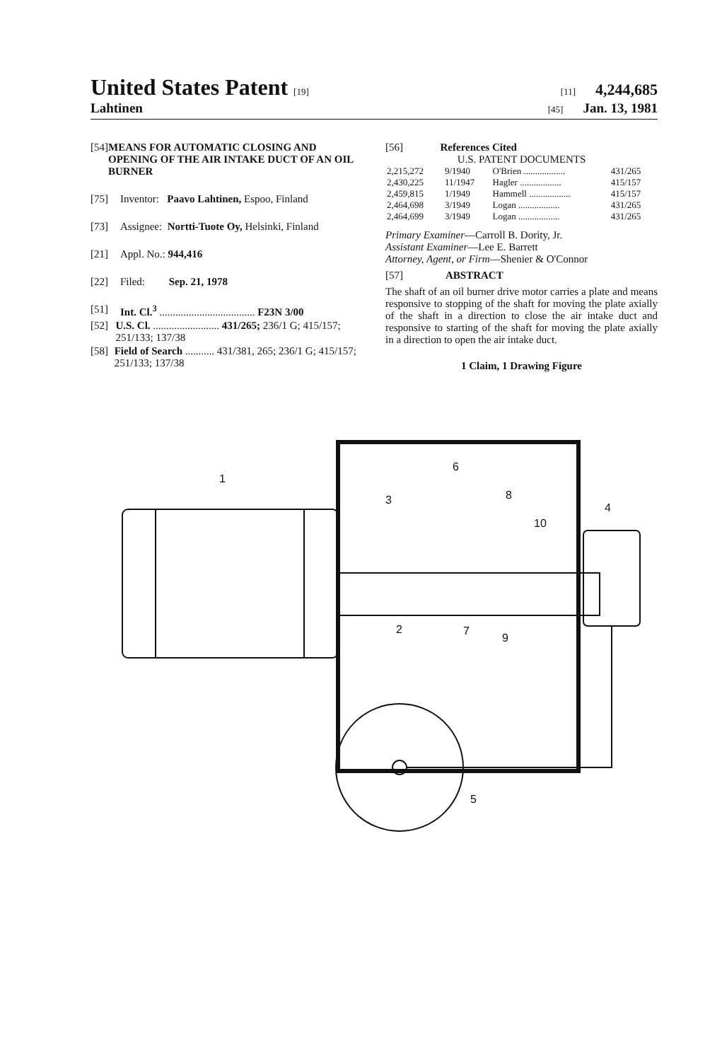United States Patent [19] [11] 4,244,685
Lahtinen [45] Jan. 13, 1981
[54] MEANS FOR AUTOMATIC CLOSING AND OPENING OF THE AIR INTAKE DUCT OF AN OIL BURNER
[75] Inventor: Paavo Lahtinen, Espoo, Finland
[73] Assignee: Nortti-Tuote Oy, Helsinki, Finland
[21] Appl. No.: 944,416
[22] Filed: Sep. 21, 1978
[51] Int. Cl.<sup>3</sup> .................................... F23N 3/00
[52] U.S. Cl. ......................... 431/265; 236/1 G; 415/157; 251/133; 137/38
[58] Field of Search ........... 431/381, 265; 236/1 G; 415/157; 251/133; 137/38
[56] References Cited
U.S. PATENT DOCUMENTS
| 2,215,272 | 9/1940 | O'Brien .................. | 431/265 |
| 2,430,225 | 11/1947 | Hagler .................. | 415/157 |
| 2,459,815 | 1/1949 | Hammell .................. | 415/157 |
| 2,464,698 | 3/1949 | Logan .................. | 431/265 |
| 2,464,699 | 3/1949 | Logan .................. | 431/265 |
Primary Examiner—Carroll B. Dority, Jr.
Assistant Examiner—Lee E. Barrett
Attorney, Agent, or Firm—Shenier & O'Connor
[57] ABSTRACT
The shaft of an oil burner drive motor carries a plate and means responsive to stopping of the shaft for moving the plate axially of the shaft in a direction to close the air intake duct and responsive to starting of the shaft for moving the plate axially in a direction to open the air intake duct.
1 Claim, 1 Drawing Figure
1
3
6
8
10
4
2
7
9
5